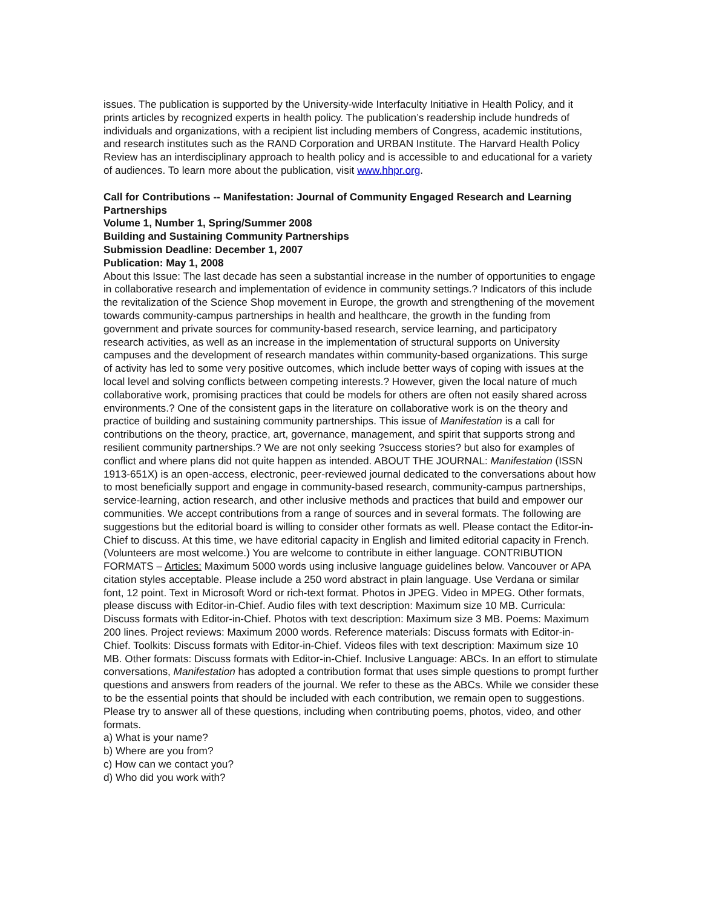issues. The publication is supported by the University-wide Interfaculty Initiative in Health Policy, and it prints articles by recognized experts in health policy. The publication’s readership include hundreds of individuals and organizations, with a recipient list including members of Congress, academic institutions, and research institutes such as the RAND Corporation and URBAN Institute. The Harvard Health Policy Review has an interdisciplinary approach to health policy and is accessible to and educational for a variety of audiences. To learn more about the publication, visit www.hhpr.org.
Call for Contributions -- Manifestation: Journal of Community Engaged Research and Learning Partnerships
Volume 1, Number 1, Spring/Summer 2008
Building and Sustaining Community Partnerships
Submission Deadline: December 1, 2007
Publication: May 1, 2008
About this Issue: The last decade has seen a substantial increase in the number of opportunities to engage in collaborative research and implementation of evidence in community settings.? Indicators of this include the revitalization of the Science Shop movement in Europe, the growth and strengthening of the movement towards community-campus partnerships in health and healthcare, the growth in the funding from government and private sources for community-based research, service learning, and participatory research activities, as well as an increase in the implementation of structural supports on University campuses and the development of research mandates within community-based organizations. This surge of activity has led to some very positive outcomes, which include better ways of coping with issues at the local level and solving conflicts between competing interests.? However, given the local nature of much collaborative work, promising practices that could be models for others are often not easily shared across environments.? One of the consistent gaps in the literature on collaborative work is on the theory and practice of building and sustaining community partnerships. This issue of Manifestation is a call for contributions on the theory, practice, art, governance, management, and spirit that supports strong and resilient community partnerships.? We are not only seeking ?success stories? but also for examples of conflict and where plans did not quite happen as intended. ABOUT THE JOURNAL: Manifestation (ISSN 1913-651X) is an open-access, electronic, peer-reviewed journal dedicated to the conversations about how to most beneficially support and engage in community-based research, community-campus partnerships, service-learning, action research, and other inclusive methods and practices that build and empower our communities. We accept contributions from a range of sources and in several formats. The following are suggestions but the editorial board is willing to consider other formats as well. Please contact the Editor-in-Chief to discuss. At this time, we have editorial capacity in English and limited editorial capacity in French. (Volunteers are most welcome.) You are welcome to contribute in either language. CONTRIBUTION FORMATS – Articles: Maximum 5000 words using inclusive language guidelines below. Vancouver or APA citation styles acceptable. Please include a 250 word abstract in plain language. Use Verdana or similar font, 12 point. Text in Microsoft Word or rich-text format. Photos in JPEG. Video in MPEG. Other formats, please discuss with Editor-in-Chief. Audio files with text description: Maximum size 10 MB. Curricula: Discuss formats with Editor-in-Chief. Photos with text description: Maximum size 3 MB. Poems: Maximum 200 lines. Project reviews: Maximum 2000 words. Reference materials: Discuss formats with Editor-in-Chief. Toolkits: Discuss formats with Editor-in-Chief. Videos files with text description: Maximum size 10 MB. Other formats: Discuss formats with Editor-in-Chief. Inclusive Language: ABCs. In an effort to stimulate conversations, Manifestation has adopted a contribution format that uses simple questions to prompt further questions and answers from readers of the journal. We refer to these as the ABCs. While we consider these to be the essential points that should be included with each contribution, we remain open to suggestions. Please try to answer all of these questions, including when contributing poems, photos, video, and other formats.
a) What is your name?
b) Where are you from?
c) How can we contact you?
d) Who did you work with?